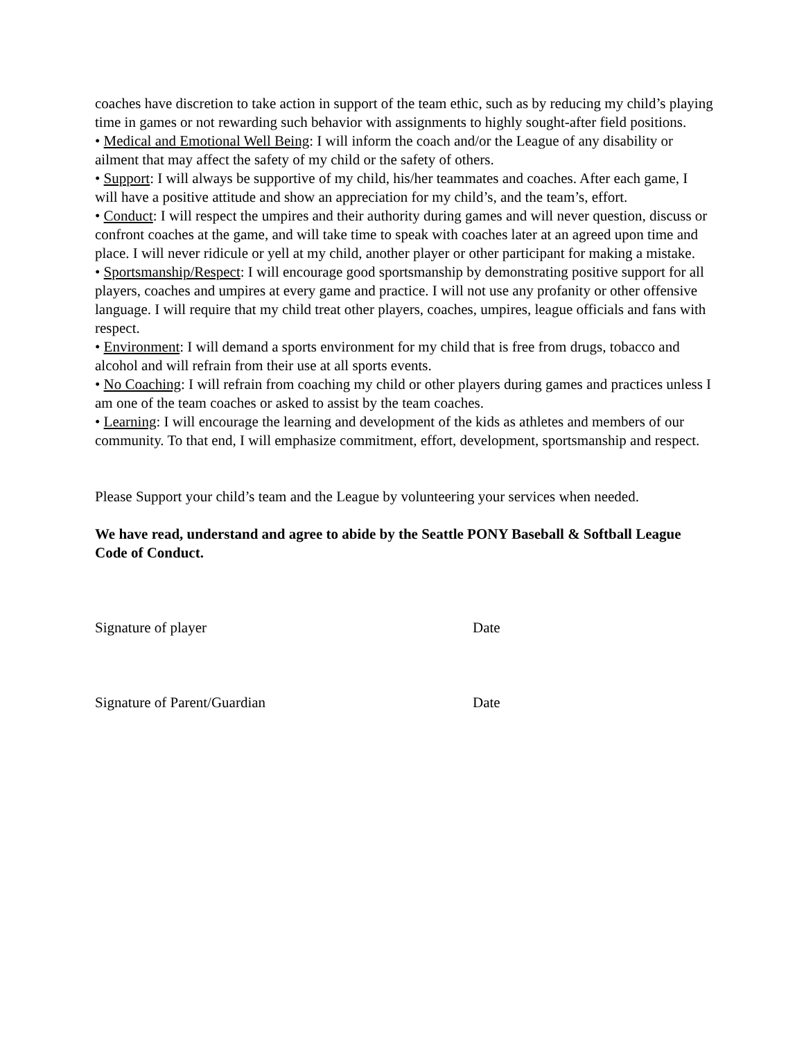coaches have discretion to take action in support of the team ethic, such as by reducing my child’s playing time in games or not rewarding such behavior with assignments to highly sought-after field positions.
• Medical and Emotional Well Being: I will inform the coach and/or the League of any disability or ailment that may affect the safety of my child or the safety of others.
• Support: I will always be supportive of my child, his/her teammates and coaches. After each game, I will have a positive attitude and show an appreciation for my child’s, and the team’s, effort.
• Conduct: I will respect the umpires and their authority during games and will never question, discuss or confront coaches at the game, and will take time to speak with coaches later at an agreed upon time and place. I will never ridicule or yell at my child, another player or other participant for making a mistake.
• Sportsmanship/Respect: I will encourage good sportsmanship by demonstrating positive support for all players, coaches and umpires at every game and practice. I will not use any profanity or other offensive language. I will require that my child treat other players, coaches, umpires, league officials and fans with respect.
• Environment: I will demand a sports environment for my child that is free from drugs, tobacco and alcohol and will refrain from their use at all sports events.
• No Coaching: I will refrain from coaching my child or other players during games and practices unless I am one of the team coaches or asked to assist by the team coaches.
• Learning: I will encourage the learning and development of the kids as athletes and members of our community. To that end, I will emphasize commitment, effort, development, sportsmanship and respect.
Please Support your child’s team and the League by volunteering your services when needed.
We have read, understand and agree to abide by the Seattle PONY Baseball & Softball League Code of Conduct.
Signature of player Date
Signature of Parent/Guardian Date